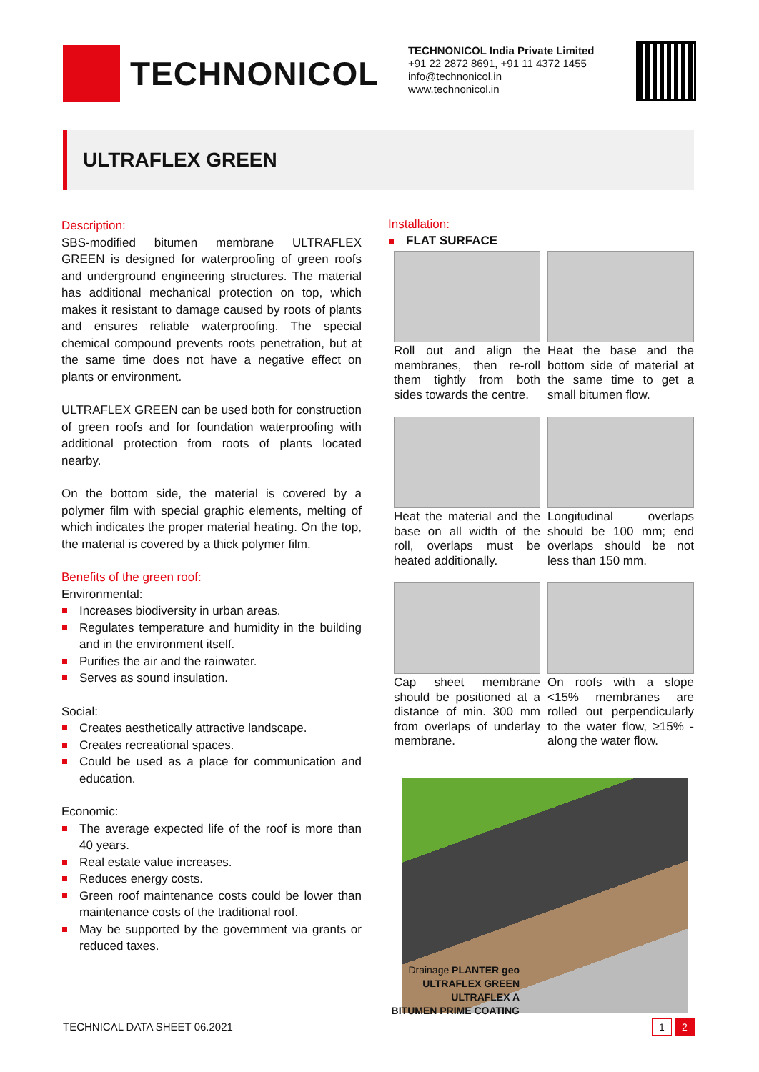TECHNONICOL
TECHNONICOL India Private Limited
+91 22 2872 8691, +91 11 4372 1455
info@technonicol.in
www.technonicol.in
ULTRAFLEX GREEN
Description:
SBS-modified bitumen membrane ULTRAFLEX GREEN is designed for waterproofing of green roofs and underground engineering structures. The material has additional mechanical protection on top, which makes it resistant to damage caused by roots of plants and ensures reliable waterproofing. The special chemical compound prevents roots penetration, but at the same time does not have a negative effect on plants or environment.
ULTRAFLEX GREEN can be used both for construction of green roofs and for foundation waterproofing with additional protection from roots of plants located nearby.
On the bottom side, the material is covered by a polymer film with special graphic elements, melting of which indicates the proper material heating. On the top, the material is covered by a thick polymer film.
Benefits of the green roof:
Environmental:
Increases biodiversity in urban areas.
Regulates temperature and humidity in the building and in the environment itself.
Purifies the air and the rainwater.
Serves as sound insulation.
Social:
Creates aesthetically attractive landscape.
Creates recreational spaces.
Could be used as a place for communication and education.
Economic:
The average expected life of the roof is more than 40 years.
Real estate value increases.
Reduces energy costs.
Green roof maintenance costs could be lower than maintenance costs of the traditional roof.
May be supported by the government via grants or reduced taxes.
Installation:
FLAT SURFACE
Roll out and align the membranes, then re-roll them tightly from both sides towards the centre.
Heat the base and the bottom side of material at the same time to get a small bitumen flow.
Heat the material and the base on all width of the roll, overlaps must be heated additionally.
Longitudinal overlaps should be 100 mm; end overlaps should be not less than 150 mm.
Cap sheet membrane should be positioned at a distance of min. 300 mm from overlaps of underlay membrane.
On roofs with a slope <15% membranes are rolled out perpendicularly to the water flow, ≥15% - along the water flow.
Drainage PLANTER geo
ULTRAFLEX GREEN
ULTRAFLEX A
BITUMEN PRIME COATING
TECHNICAL DATA SHEET 06.2021 1 2